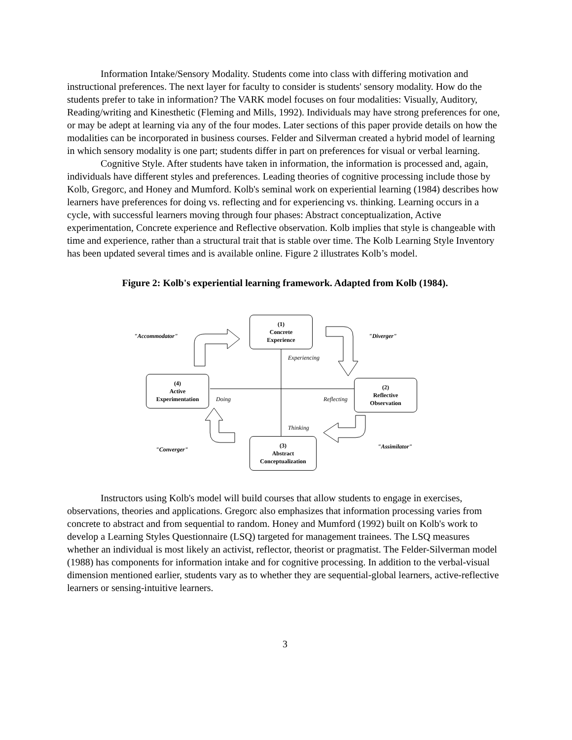Information Intake/Sensory Modality. Students come into class with differing motivation and instructional preferences. The next layer for faculty to consider is students' sensory modality. How do the students prefer to take in information? The VARK model focuses on four modalities: Visually, Auditory, Reading/writing and Kinesthetic (Fleming and Mills, 1992). Individuals may have strong preferences for one, or may be adept at learning via any of the four modes. Later sections of this paper provide details on how the modalities can be incorporated in business courses. Felder and Silverman created a hybrid model of learning in which sensory modality is one part; students differ in part on preferences for visual or verbal learning.
Cognitive Style. After students have taken in information, the information is processed and, again, individuals have different styles and preferences. Leading theories of cognitive processing include those by Kolb, Gregorc, and Honey and Mumford. Kolb's seminal work on experiential learning (1984) describes how learners have preferences for doing vs. reflecting and for experiencing vs. thinking. Learning occurs in a cycle, with successful learners moving through four phases: Abstract conceptualization, Active experimentation, Concrete experience and Reflective observation. Kolb implies that style is changeable with time and experience, rather than a structural trait that is stable over time. The Kolb Learning Style Inventory has been updated several times and is available online. Figure 2 illustrates Kolb’s model.
Figure 2: Kolb's experiential learning framework. Adapted from Kolb (1984).
(1)
Concrete
Experience
(2)
Reflective
Observation
(3)
Abstract
Conceptualization
(4)
Active
Experimentation
"Accommodator" "Diverger"
"Assimilator"
"Converger"
Experiencing
Doing Reflecting
Thinking
Instructors using Kolb's model will build courses that allow students to engage in exercises, observations, theories and applications. Gregorc also emphasizes that information processing varies from concrete to abstract and from sequential to random. Honey and Mumford (1992) built on Kolb's work to develop a Learning Styles Questionnaire (LSQ) targeted for management trainees. The LSQ measures whether an individual is most likely an activist, reflector, theorist or pragmatist. The Felder-Silverman model (1988) has components for information intake and for cognitive processing. In addition to the verbal-visual dimension mentioned earlier, students vary as to whether they are sequential-global learners, active-reflective learners or sensing-intuitive learners.
3